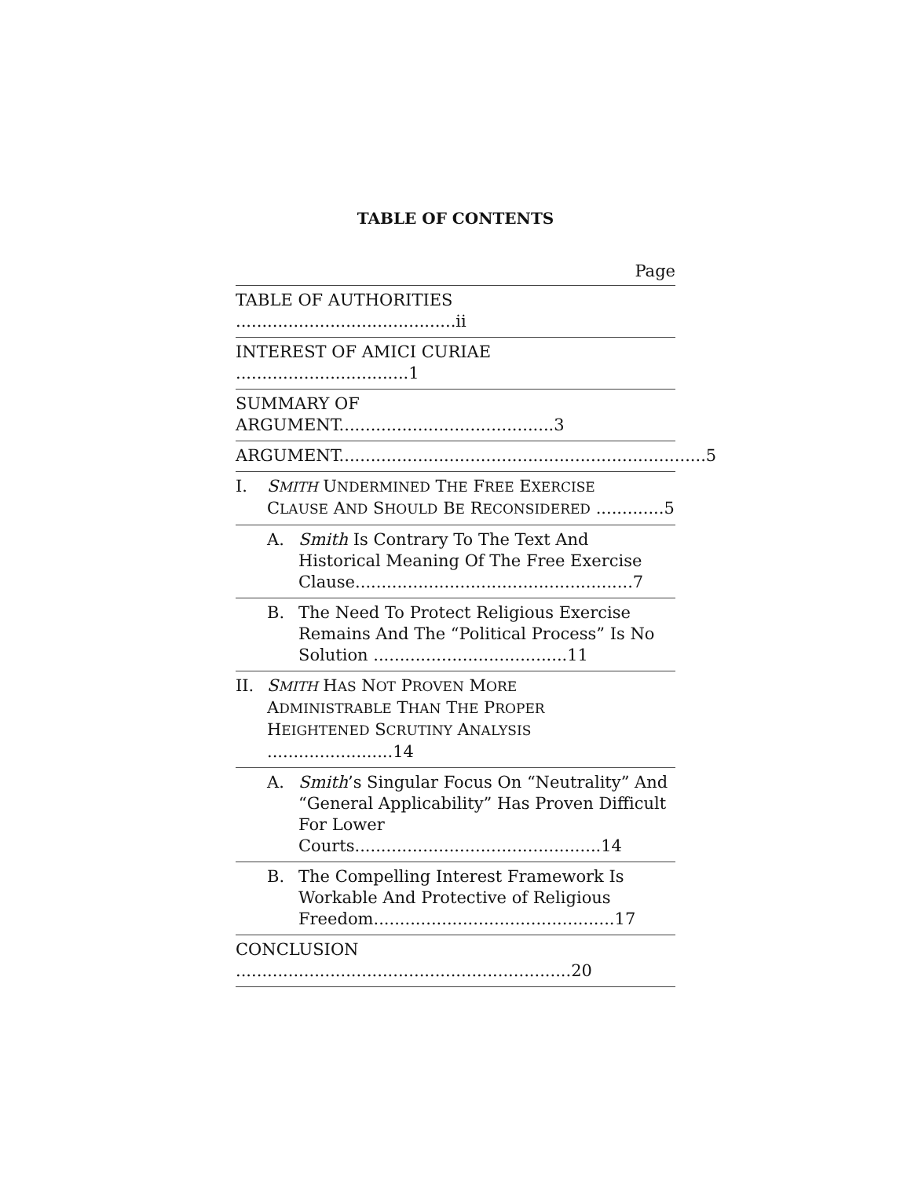TABLE OF CONTENTS
Page
TABLE OF AUTHORITIES ..........................................ii
INTEREST OF AMICI CURIAE .................................1
SUMMARY OF ARGUMENT.........................................3
ARGUMENT......................................................................5
I. SMITH UNDERMINED THE FREE EXERCISE
CLAUSE AND SHOULD BE RECONSIDERED .............5
A. Smith Is Contrary To The Text And Historical Meaning Of The Free Exercise Clause.....................................................7
B. The Need To Protect Religious Exercise Remains And The “Political Process” Is No Solution .....................................11
II. SMITH HAS NOT PROVEN MORE
ADMINISTRABLE THAN THE PROPER
HEIGHTENED SCRUTINY ANALYSIS ........................14
A. Smith’s Singular Focus On “Neutrality” And “General Applicability” Has Proven Difficult For Lower Courts...............................................14
B. The Compelling Interest Framework Is Workable And Protective of Religious Freedom..............................................17
CONCLUSION ................................................................20